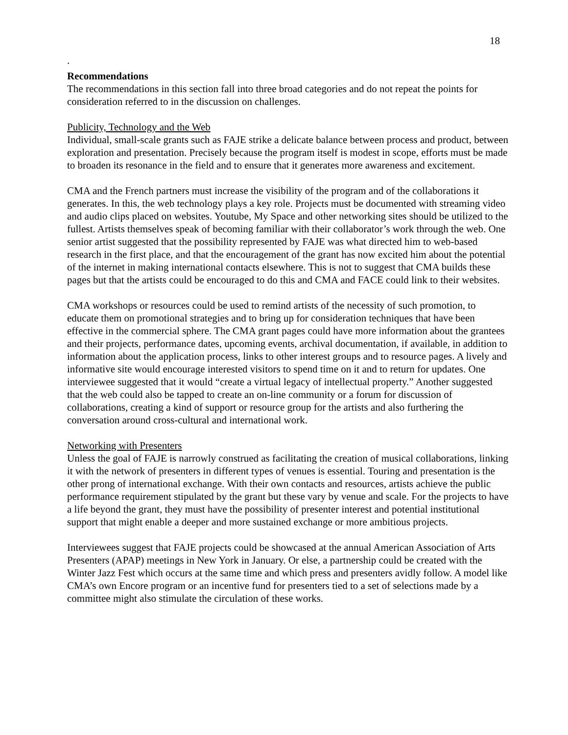18
.
Recommendations
The recommendations in this section fall into three broad categories and do not repeat the points for consideration referred to in the discussion on challenges.
Publicity, Technology and the Web
Individual, small-scale grants such as FAJE strike a delicate balance between process and product, between exploration and presentation. Precisely because the program itself is modest in scope, efforts must be made to broaden its resonance in the field and to ensure that it generates more awareness and excitement.
CMA and the French partners must increase the visibility of the program and of the collaborations it generates. In this, the web technology plays a key role. Projects must be documented with streaming video and audio clips placed on websites. Youtube, My Space and other networking sites should be utilized to the fullest. Artists themselves speak of becoming familiar with their collaborator’s work through the web. One senior artist suggested that the possibility represented by FAJE was what directed him to web-based research in the first place, and that the encouragement of the grant has now excited him about the potential of the internet in making international contacts elsewhere. This is not to suggest that CMA builds these pages but that the artists could be encouraged to do this and CMA and FACE could link to their websites.
CMA workshops or resources could be used to remind artists of the necessity of such promotion, to educate them on promotional strategies and to bring up for consideration techniques that have been effective in the commercial sphere. The CMA grant pages could have more information about the grantees and their projects, performance dates, upcoming events, archival documentation, if available, in addition to information about the application process, links to other interest groups and to resource pages. A lively and informative site would encourage interested visitors to spend time on it and to return for updates. One interviewee suggested that it would “create a virtual legacy of intellectual property.” Another suggested that the web could also be tapped to create an on-line community or a forum for discussion of collaborations, creating a kind of support or resource group for the artists and also furthering the conversation around cross-cultural and international work.
Networking with Presenters
Unless the goal of FAJE is narrowly construed as facilitating the creation of musical collaborations, linking it with the network of presenters in different types of venues is essential. Touring and presentation is the other prong of international exchange. With their own contacts and resources, artists achieve the public performance requirement stipulated by the grant but these vary by venue and scale. For the projects to have a life beyond the grant, they must have the possibility of presenter interest and potential institutional support that might enable a deeper and more sustained exchange or more ambitious projects.
Interviewees suggest that FAJE projects could be showcased at the annual American Association of Arts Presenters (APAP) meetings in New York in January. Or else, a partnership could be created with the Winter Jazz Fest which occurs at the same time and which press and presenters avidly follow. A model like CMA’s own Encore program or an incentive fund for presenters tied to a set of selections made by a committee might also stimulate the circulation of these works.